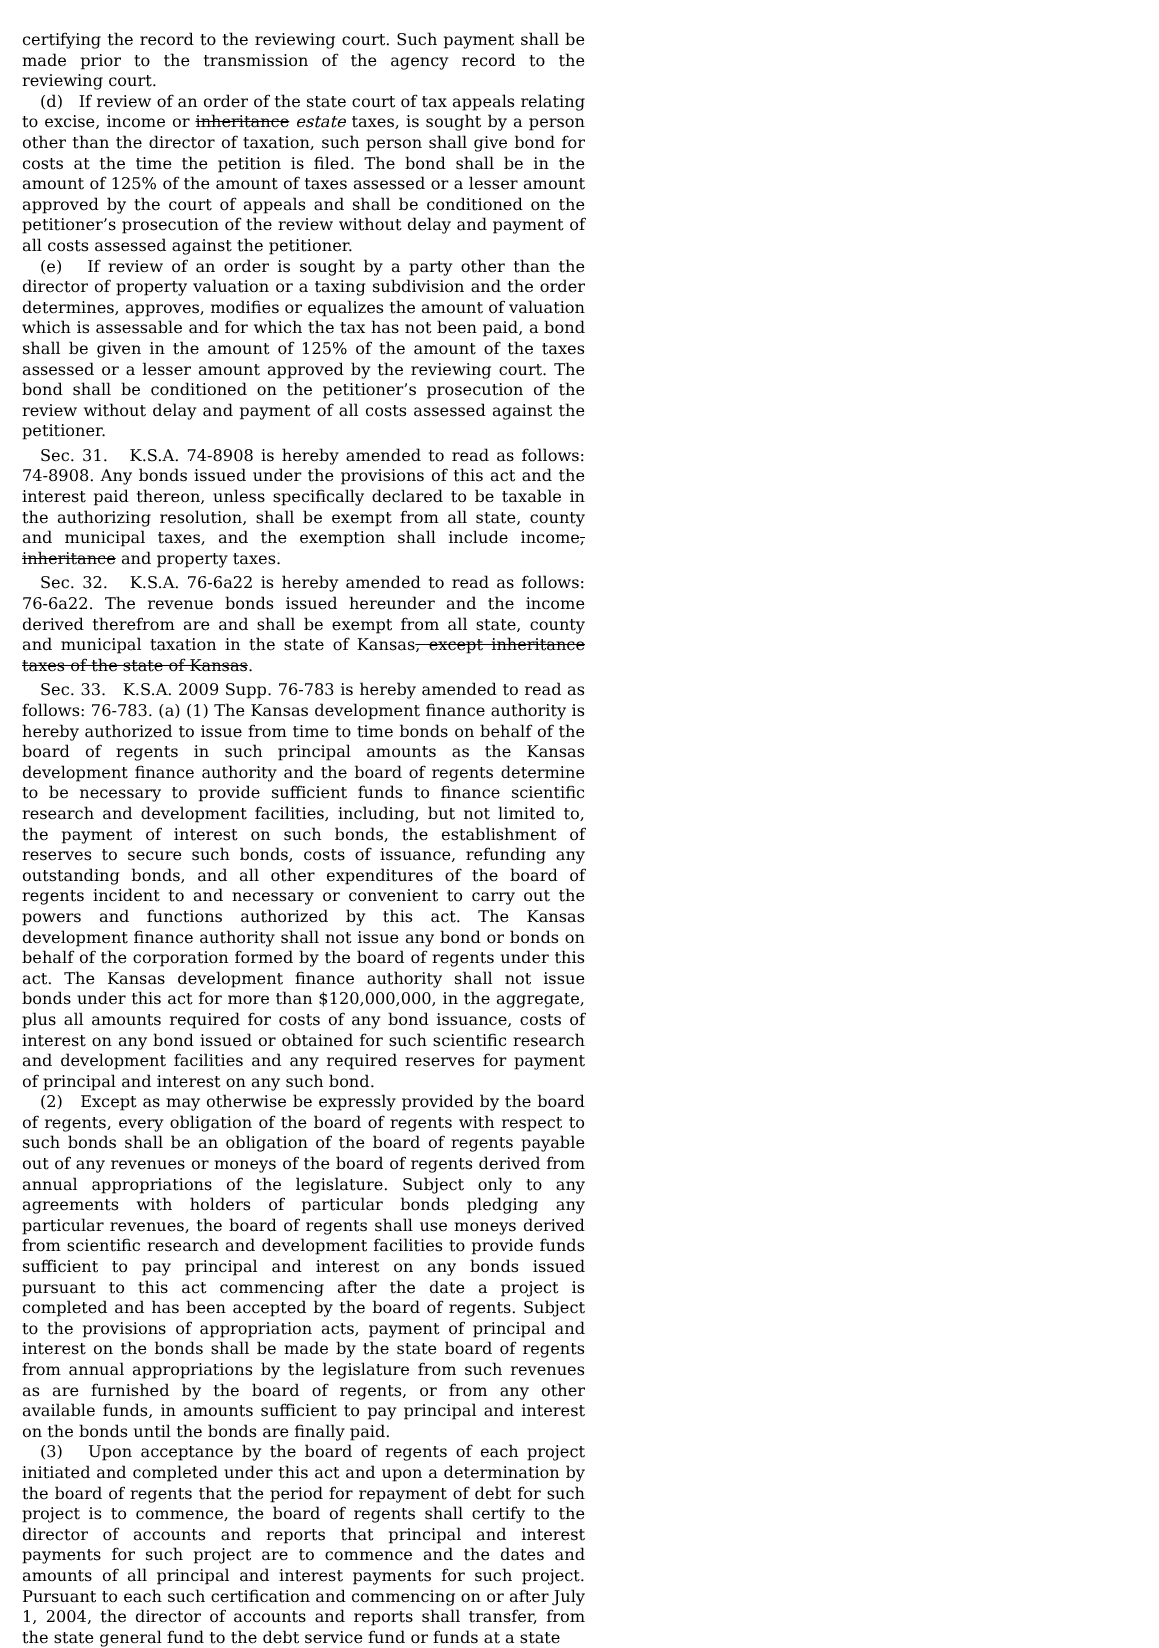certifying the record to the reviewing court. Such payment shall be made prior to the transmission of the agency record to the reviewing court.
(d) If review of an order of the state court of tax appeals relating to excise, income or inheritance estate taxes, is sought by a person other than the director of taxation, such person shall give bond for costs at the time the petition is filed. The bond shall be in the amount of 125% of the amount of taxes assessed or a lesser amount approved by the court of appeals and shall be conditioned on the petitioner’s prosecution of the review without delay and payment of all costs assessed against the petitioner.
(e) If review of an order is sought by a party other than the director of property valuation or a taxing subdivision and the order determines, approves, modifies or equalizes the amount of valuation which is assessable and for which the tax has not been paid, a bond shall be given in the amount of 125% of the amount of the taxes assessed or a lesser amount approved by the reviewing court. The bond shall be conditioned on the petitioner’s prosecution of the review without delay and payment of all costs assessed against the petitioner.
Sec. 31. K.S.A. 74-8908 is hereby amended to read as follows: 74-8908. Any bonds issued under the provisions of this act and the interest paid thereon, unless specifically declared to be taxable in the authorizing resolution, shall be exempt from all state, county and municipal taxes, and the exemption shall include income, inheritance and property taxes.
Sec. 32. K.S.A. 76-6a22 is hereby amended to read as follows: 76-6a22. The revenue bonds issued hereunder and the income derived therefrom are and shall be exempt from all state, county and municipal taxation in the state of Kansas, except inheritance taxes of the state of Kansas.
Sec. 33. K.S.A. 2009 Supp. 76-783 is hereby amended to read as follows: 76-783. (a) (1) The Kansas development finance authority is hereby authorized to issue from time to time bonds on behalf of the board of regents in such principal amounts as the Kansas development finance authority and the board of regents determine to be necessary to provide sufficient funds to finance scientific research and development facilities, including, but not limited to, the payment of interest on such bonds, the establishment of reserves to secure such bonds, costs of issuance, refunding any outstanding bonds, and all other expenditures of the board of regents incident to and necessary or convenient to carry out the powers and functions authorized by this act. The Kansas development finance authority shall not issue any bond or bonds on behalf of the corporation formed by the board of regents under this act. The Kansas development finance authority shall not issue bonds under this act for more than $120,000,000, in the aggregate, plus all amounts required for costs of any bond issuance, costs of interest on any bond issued or obtained for such scientific research and development facilities and any required reserves for payment of principal and interest on any such bond.
(2) Except as may otherwise be expressly provided by the board of regents, every obligation of the board of regents with respect to such bonds shall be an obligation of the board of regents payable out of any revenues or moneys of the board of regents derived from annual appropriations of the legislature. Subject only to any agreements with holders of particular bonds pledging any particular revenues, the board of regents shall use moneys derived from scientific research and development facilities to provide funds sufficient to pay principal and interest on any bonds issued pursuant to this act commencing after the date a project is completed and has been accepted by the board of regents. Subject to the provisions of appropriation acts, payment of principal and interest on the bonds shall be made by the state board of regents from annual appropriations by the legislature from such revenues as are furnished by the board of regents, or from any other available funds, in amounts sufficient to pay principal and interest on the bonds until the bonds are finally paid.
(3) Upon acceptance by the board of regents of each project initiated and completed under this act and upon a determination by the board of regents that the period for repayment of debt for such project is to commence, the board of regents shall certify to the director of accounts and reports that principal and interest payments for such project are to commence and the dates and amounts of all principal and interest payments for such project. Pursuant to each such certification and commencing on or after July 1, 2004, the director of accounts and reports shall transfer, from the state general fund to the debt service fund or funds at a state